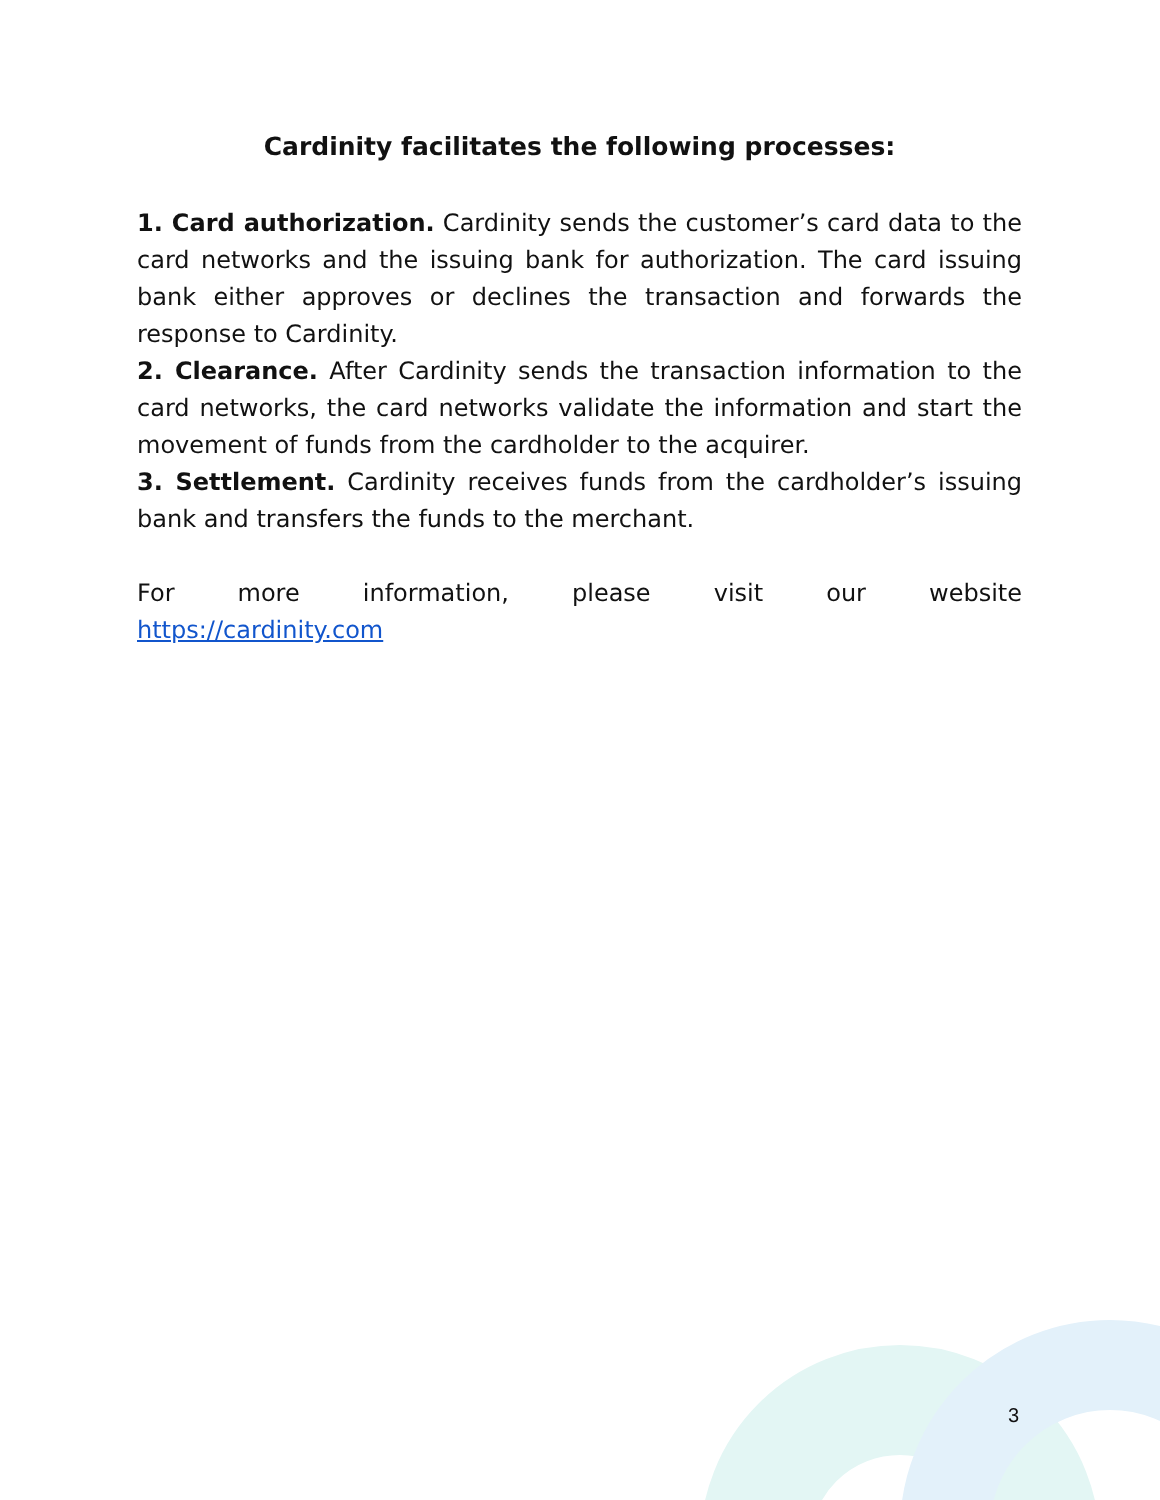Cardinity facilitates the following processes:
1. Card authorization. Cardinity sends the customer’s card data to the card networks and the issuing bank for authorization. The card issuing bank either approves or declines the transaction and forwards the response to Cardinity.
2. Clearance. After Cardinity sends the transaction information to the card networks, the card networks validate the information and start the movement of funds from the cardholder to the acquirer.
3. Settlement. Cardinity receives funds from the cardholder’s issuing bank and transfers the funds to the merchant.
For more information, please visit our website
https://cardinity.com
3